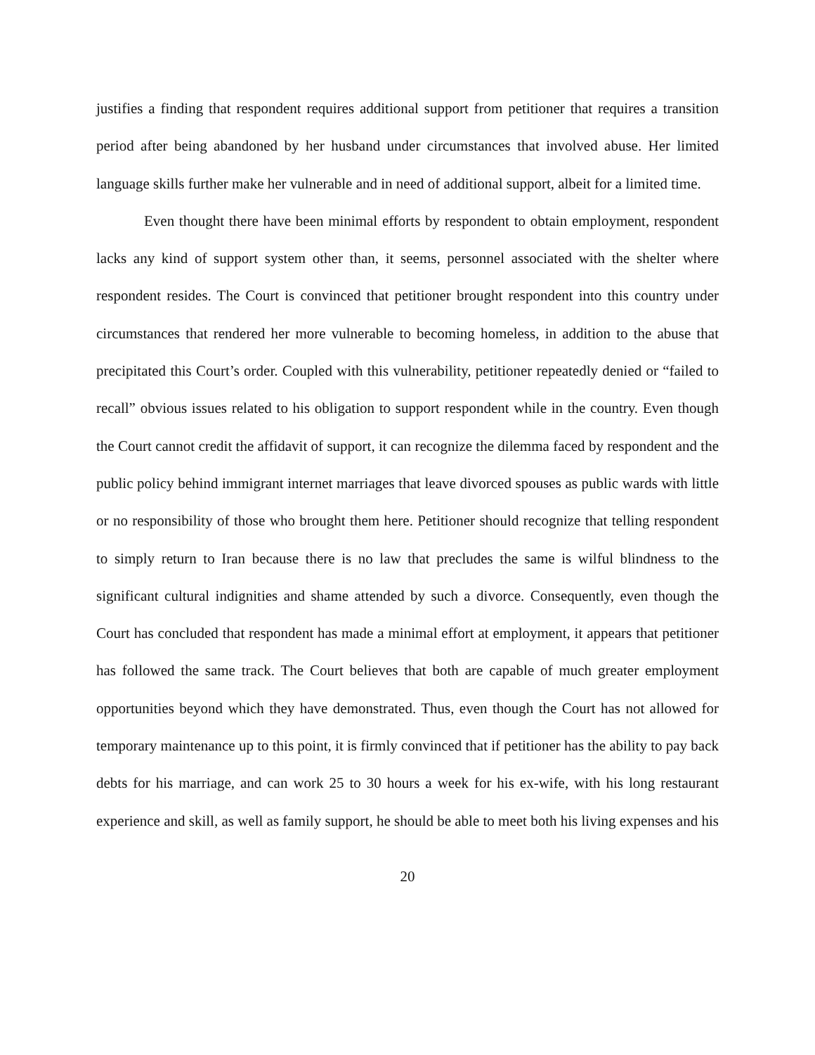justifies a finding that respondent requires additional support from petitioner that requires a transition period after being abandoned by her husband under circumstances that involved abuse. Her limited language skills further make her vulnerable and in need of additional support, albeit for a limited time.
Even thought there have been minimal efforts by respondent to obtain employment, respondent lacks any kind of support system other than, it seems, personnel associated with the shelter where respondent resides. The Court is convinced that petitioner brought respondent into this country under circumstances that rendered her more vulnerable to becoming homeless, in addition to the abuse that precipitated this Court’s order. Coupled with this vulnerability, petitioner repeatedly denied or “failed to recall” obvious issues related to his obligation to support respondent while in the country. Even though the Court cannot credit the affidavit of support, it can recognize the dilemma faced by respondent and the public policy behind immigrant internet marriages that leave divorced spouses as public wards with little or no responsibility of those who brought them here. Petitioner should recognize that telling respondent to simply return to Iran because there is no law that precludes the same is wilful blindness to the significant cultural indignities and shame attended by such a divorce. Consequently, even though the Court has concluded that respondent has made a minimal effort at employment, it appears that petitioner has followed the same track. The Court believes that both are capable of much greater employment opportunities beyond which they have demonstrated. Thus, even though the Court has not allowed for temporary maintenance up to this point, it is firmly convinced that if petitioner has the ability to pay back debts for his marriage, and can work 25 to 30 hours a week for his ex-wife, with his long restaurant experience and skill, as well as family support, he should be able to meet both his living expenses and his
20